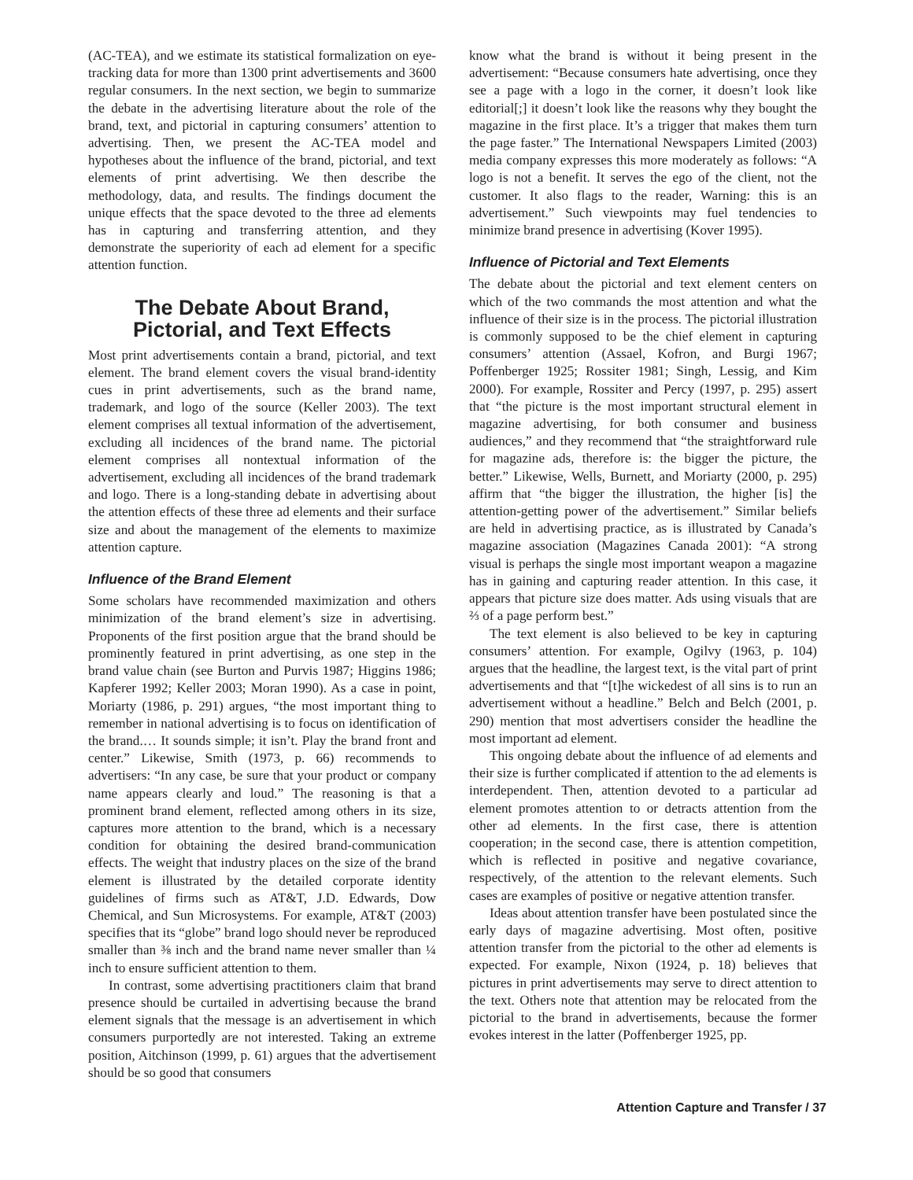(AC-TEA), and we estimate its statistical formalization on eye-tracking data for more than 1300 print advertisements and 3600 regular consumers. In the next section, we begin to summarize the debate in the advertising literature about the role of the brand, text, and pictorial in capturing consumers’ attention to advertising. Then, we present the AC-TEA model and hypotheses about the influence of the brand, pictorial, and text elements of print advertising. We then describe the methodology, data, and results. The findings document the unique effects that the space devoted to the three ad elements has in capturing and transferring attention, and they demonstrate the superiority of each ad element for a specific attention function.
The Debate About Brand, Pictorial, and Text Effects
Most print advertisements contain a brand, pictorial, and text element. The brand element covers the visual brand-identity cues in print advertisements, such as the brand name, trademark, and logo of the source (Keller 2003). The text element comprises all textual information of the advertisement, excluding all incidences of the brand name. The pictorial element comprises all nontextual information of the advertisement, excluding all incidences of the brand trademark and logo. There is a long-standing debate in advertising about the attention effects of these three ad elements and their surface size and about the management of the elements to maximize attention capture.
Influence of the Brand Element
Some scholars have recommended maximization and others minimization of the brand element’s size in advertising. Proponents of the first position argue that the brand should be prominently featured in print advertising, as one step in the brand value chain (see Burton and Purvis 1987; Higgins 1986; Kapferer 1992; Keller 2003; Moran 1990). As a case in point, Moriarty (1986, p. 291) argues, “the most important thing to remember in national advertising is to focus on identification of the brand.… It sounds simple; it isn’t. Play the brand front and center.” Likewise, Smith (1973, p. 66) recommends to advertisers: “In any case, be sure that your product or company name appears clearly and loud.” The reasoning is that a prominent brand element, reflected among others in its size, captures more attention to the brand, which is a necessary condition for obtaining the desired brand-communication effects. The weight that industry places on the size of the brand element is illustrated by the detailed corporate identity guidelines of firms such as AT&T, J.D. Edwards, Dow Chemical, and Sun Microsystems. For example, AT&T (2003) specifies that its “globe” brand logo should never be reproduced smaller than ⅜ inch and the brand name never smaller than ¼ inch to ensure sufficient attention to them.
In contrast, some advertising practitioners claim that brand presence should be curtailed in advertising because the brand element signals that the message is an advertisement in which consumers purportedly are not interested. Taking an extreme position, Aitchinson (1999, p. 61) argues that the advertisement should be so good that consumers
know what the brand is without it being present in the advertisement: “Because consumers hate advertising, once they see a page with a logo in the corner, it doesn’t look like editorial[;] it doesn’t look like the reasons why they bought the magazine in the first place. It’s a trigger that makes them turn the page faster.” The International Newspapers Limited (2003) media company expresses this more moderately as follows: “A logo is not a benefit. It serves the ego of the client, not the customer. It also flags to the reader, Warning: this is an advertisement.” Such viewpoints may fuel tendencies to minimize brand presence in advertising (Kover 1995).
Influence of Pictorial and Text Elements
The debate about the pictorial and text element centers on which of the two commands the most attention and what the influence of their size is in the process. The pictorial illustration is commonly supposed to be the chief element in capturing consumers’ attention (Assael, Kofron, and Burgi 1967; Poffenberger 1925; Rossiter 1981; Singh, Lessig, and Kim 2000). For example, Rossiter and Percy (1997, p. 295) assert that “the picture is the most important structural element in magazine advertising, for both consumer and business audiences,” and they recommend that “the straightforward rule for magazine ads, therefore is: the bigger the picture, the better.” Likewise, Wells, Burnett, and Moriarty (2000, p. 295) affirm that “the bigger the illustration, the higher [is] the attention-getting power of the advertisement.” Similar beliefs are held in advertising practice, as is illustrated by Canada’s magazine association (Magazines Canada 2001): “A strong visual is perhaps the single most important weapon a magazine has in gaining and capturing reader attention. In this case, it appears that picture size does matter. Ads using visuals that are ⅔ of a page perform best.”
The text element is also believed to be key in capturing consumers’ attention. For example, Ogilvy (1963, p. 104) argues that the headline, the largest text, is the vital part of print advertisements and that “[t]he wickedest of all sins is to run an advertisement without a headline.” Belch and Belch (2001, p. 290) mention that most advertisers consider the headline the most important ad element.
This ongoing debate about the influence of ad elements and their size is further complicated if attention to the ad elements is interdependent. Then, attention devoted to a particular ad element promotes attention to or detracts attention from the other ad elements. In the first case, there is attention cooperation; in the second case, there is attention competition, which is reflected in positive and negative covariance, respectively, of the attention to the relevant elements. Such cases are examples of positive or negative attention transfer.
Ideas about attention transfer have been postulated since the early days of magazine advertising. Most often, positive attention transfer from the pictorial to the other ad elements is expected. For example, Nixon (1924, p. 18) believes that pictures in print advertisements may serve to direct attention to the text. Others note that attention may be relocated from the pictorial to the brand in advertisements, because the former evokes interest in the latter (Poffenberger 1925, pp.
Attention Capture and Transfer / 37